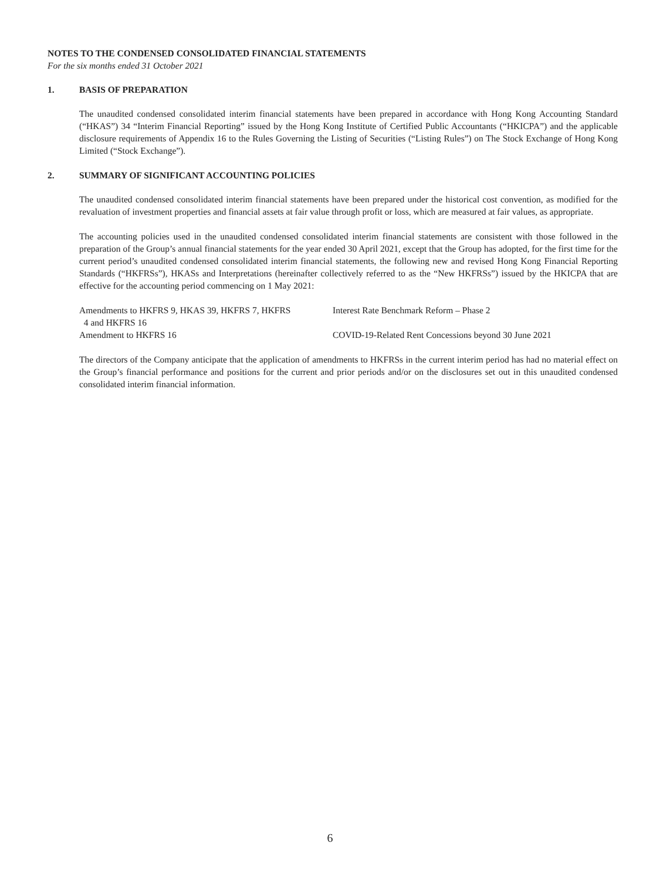NOTES TO THE CONDENSED CONSOLIDATED FINANCIAL STATEMENTS
For the six months ended 31 October 2021
1. BASIS OF PREPARATION
The unaudited condensed consolidated interim financial statements have been prepared in accordance with Hong Kong Accounting Standard (“HKAS”) 34 “Interim Financial Reporting” issued by the Hong Kong Institute of Certified Public Accountants (“HKICPA”) and the applicable disclosure requirements of Appendix 16 to the Rules Governing the Listing of Securities (“Listing Rules”) on The Stock Exchange of Hong Kong Limited (“Stock Exchange”).
2. SUMMARY OF SIGNIFICANT ACCOUNTING POLICIES
The unaudited condensed consolidated interim financial statements have been prepared under the historical cost convention, as modified for the revaluation of investment properties and financial assets at fair value through profit or loss, which are measured at fair values, as appropriate.
The accounting policies used in the unaudited condensed consolidated interim financial statements are consistent with those followed in the preparation of the Group’s annual financial statements for the year ended 30 April 2021, except that the Group has adopted, for the first time for the current period’s unaudited condensed consolidated interim financial statements, the following new and revised Hong Kong Financial Reporting Standards (“HKFRSs”), HKASs and Interpretations (hereinafter collectively referred to as the “New HKFRSs”) issued by the HKICPA that are effective for the accounting period commencing on 1 May 2021:
| Amendments to HKFRS 9, HKAS 39, HKFRS 7, HKFRS 4 and HKFRS 16 | Interest Rate Benchmark Reform – Phase 2 |
| Amendment to HKFRS 16 | COVID-19-Related Rent Concessions beyond 30 June 2021 |
The directors of the Company anticipate that the application of amendments to HKFRSs in the current interim period has had no material effect on the Group’s financial performance and positions for the current and prior periods and/or on the disclosures set out in this unaudited condensed consolidated interim financial information.
6